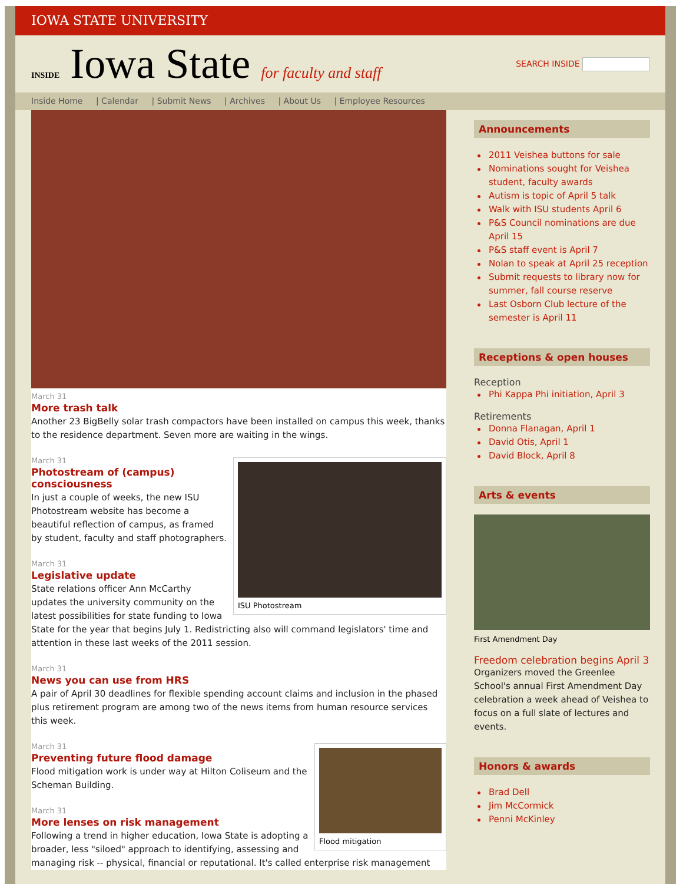IOWA STATE UNIVERSITY
INSIDE Iowa State for faculty and staff
SEARCH INSIDE
Inside Home | Calendar | Submit News | Archives | About Us | Employee Resources
March 31
More trash talk
Another 23 BigBelly solar trash compactors have been installed on campus this week, thanks to the residence department. Seven more are waiting in the wings.
ISU Photostream
March 31
Photostream of (campus) consciousness
In just a couple of weeks, the new ISU Photostream website has become a beautiful reflection of campus, as framed by student, faculty and staff photographers.
March 31
Legislative update
State relations officer Ann McCarthy updates the university community on the latest possibilities for state funding to Iowa State for the year that begins July 1. Redistricting also will command legislators' time and attention in these last weeks of the 2011 session.
March 31
News you can use from HRS
A pair of April 30 deadlines for flexible spending account claims and inclusion in the phased plus retirement program are among two of the news items from human resource services this week.
Flood mitigation
March 31
Preventing future flood damage
Flood mitigation work is under way at Hilton Coliseum and the Scheman Building.
March 31
More lenses on risk management
Following a trend in higher education, Iowa State is adopting a broader, less "siloed" approach to identifying, assessing and managing risk -- physical, financial or reputational. It's called enterprise risk management
Announcements
2011 Veishea buttons for sale
Nominations sought for Veishea student, faculty awards
Autism is topic of April 5 talk
Walk with ISU students April 6
P&S Council nominations are due April 15
P&S staff event is April 7
Nolan to speak at April 25 reception
Submit requests to library now for summer, fall course reserve
Last Osborn Club lecture of the semester is April 11
Receptions & open houses
Reception
Phi Kappa Phi initiation, April 3
Retirements
Donna Flanagan, April 1
David Otis, April 1
David Block, April 8
Arts & events
First Amendment Day
Freedom celebration begins April 3
Organizers moved the Greenlee School's annual First Amendment Day celebration a week ahead of Veishea to focus on a full slate of lectures and events.
Honors & awards
Brad Dell
Jim McCormick
Penni McKinley